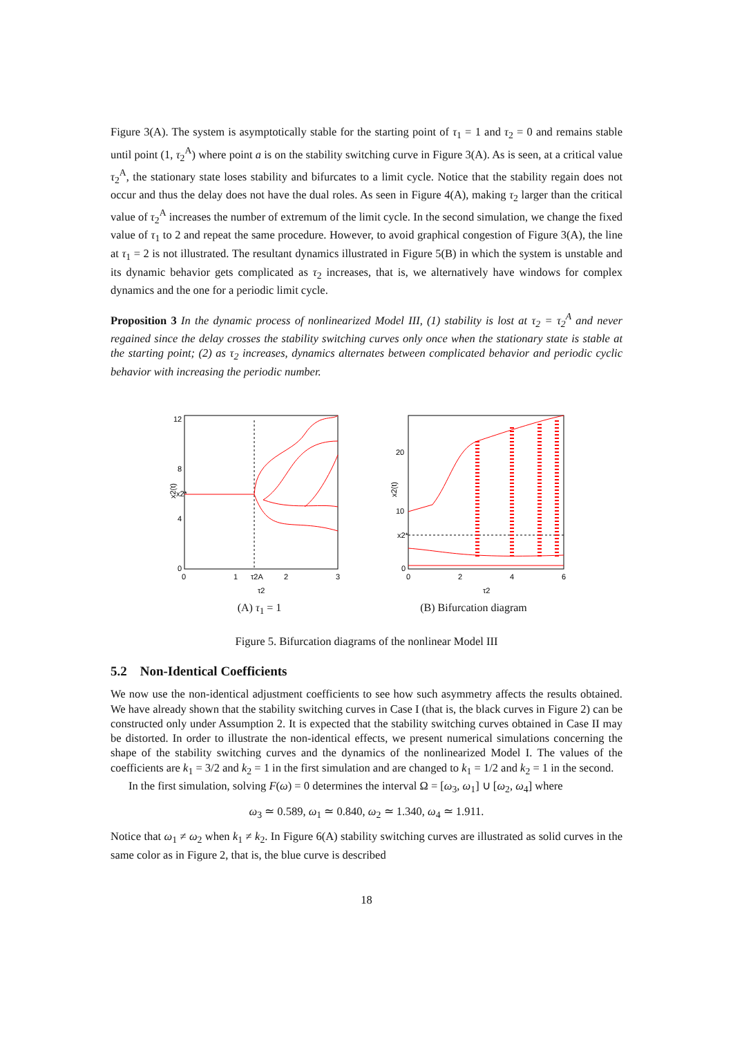Figure 3(A). The system is asymptotically stable for the starting point of τ<sub>1</sub> = 1 and τ<sub>2</sub> = 0 and remains stable until point (1, τ<sub>2</sub><sup>A</sup>) where point a is on the stability switching curve in Figure 3(A). As is seen, at a critical value τ<sub>2</sub><sup>A</sup>, the stationary state loses stability and bifurcates to a limit cycle. Notice that the stability regain does not occur and thus the delay does not have the dual roles. As seen in Figure 4(A), making τ<sub>2</sub> larger than the critical value of τ<sub>2</sub><sup>A</sup> increases the number of extremum of the limit cycle. In the second simulation, we change the fixed value of τ<sub>1</sub> to 2 and repeat the same procedure. However, to avoid graphical congestion of Figure 3(A), the line at τ<sub>1</sub> = 2 is not illustrated. The resultant dynamics illustrated in Figure 5(B) in which the system is unstable and its dynamic behavior gets complicated as τ<sub>2</sub> increases, that is, we alternatively have windows for complex dynamics and the one for a periodic limit cycle.
Proposition 3 In the dynamic process of nonlinearized Model III, (1) stability is lost at τ<sub>2</sub> = τ<sub>2</sub><sup>A</sup> and never regained since the delay crosses the stability switching curves only once when the stationary state is stable at the starting point; (2) as τ<sub>2</sub> increases, dynamics alternates between complicated behavior and periodic cyclic behavior with increasing the periodic number.
12
8
4
0
x2(t)
x2*
0
1
τ2A
2
3
τ2
(A) τ<sub>1</sub> = 1
20
10
x2*
0
x2(t)
0
2
4
6
τ2
(B) Bifurcation diagram
Figure 5. Bifurcation diagrams of the nonlinear Model III
5.2 Non-Identical Coefficients
We now use the non-identical adjustment coefficients to see how such asymmetry affects the results obtained. We have already shown that the stability switching curves in Case I (that is, the black curves in Figure 2) can be constructed only under Assumption 2. It is expected that the stability switching curves obtained in Case II may be distorted. In order to illustrate the non-identical effects, we present numerical simulations concerning the shape of the stability switching curves and the dynamics of the nonlinearized Model I. The values of the coefficients are k<sub>1</sub> = 3/2 and k<sub>2</sub> = 1 in the first simulation and are changed to k<sub>1</sub> = 1/2 and k<sub>2</sub> = 1 in the second.
In the first simulation, solving F(ω) = 0 determines the interval Ω = [ω<sub>3</sub>, ω<sub>1</sub>] ∪ [ω<sub>2</sub>, ω<sub>4</sub>] where
ω<sub>3</sub> ≃ 0.589, ω<sub>1</sub> ≃ 0.840, ω<sub>2</sub> ≃ 1.340, ω<sub>4</sub> ≃ 1.911.
Notice that ω<sub>1</sub> ≠ ω<sub>2</sub> when k<sub>1</sub> ≠ k<sub>2</sub>. In Figure 6(A) stability switching curves are illustrated as solid curves in the same color as in Figure 2, that is, the blue curve is described
18